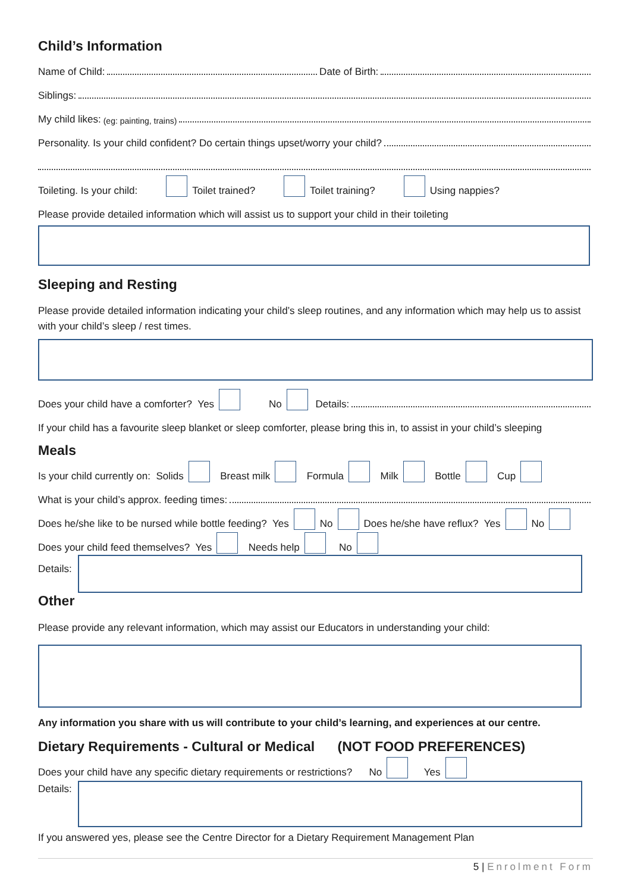Child’s Information
Name of Child: Date of Birth:
Siblings:
My child likes: (eg: painting, trains)
Personality. Is your child confident? Do certain things upset/worry your child?
Toileting. Is your child: Toilet trained? Toilet training? Using nappies?
Please provide detailed information which will assist us to support your child in their toileting
Sleeping and Resting
Please provide detailed information indicating your child’s sleep routines, and any information which may help us to assist with your child’s sleep / rest times.
Does your child have a comforter? Yes No Details:
If your child has a favourite sleep blanket or sleep comforter, please bring this in, to assist in your child’s sleeping
Meals
Is your child currently on: Solids Breast milk Formula Milk Bottle Cup
What is your child’s approx. feeding times:
Does he/she like to be nursed while bottle feeding? Yes No Does he/she have reflux? Yes No
Does your child feed themselves? Yes Needs help No
Details:
Other
Please provide any relevant information, which may assist our Educators in understanding your child:
Any information you share with us will contribute to your child’s learning, and experiences at our centre.
Dietary Requirements - Cultural or Medical (NOT FOOD PREFERENCES)
Does your child have any specific dietary requirements or restrictions? No Yes
Details:
If you answered yes, please see the Centre Director for a Dietary Requirement Management Plan
5 | Enrolment Form